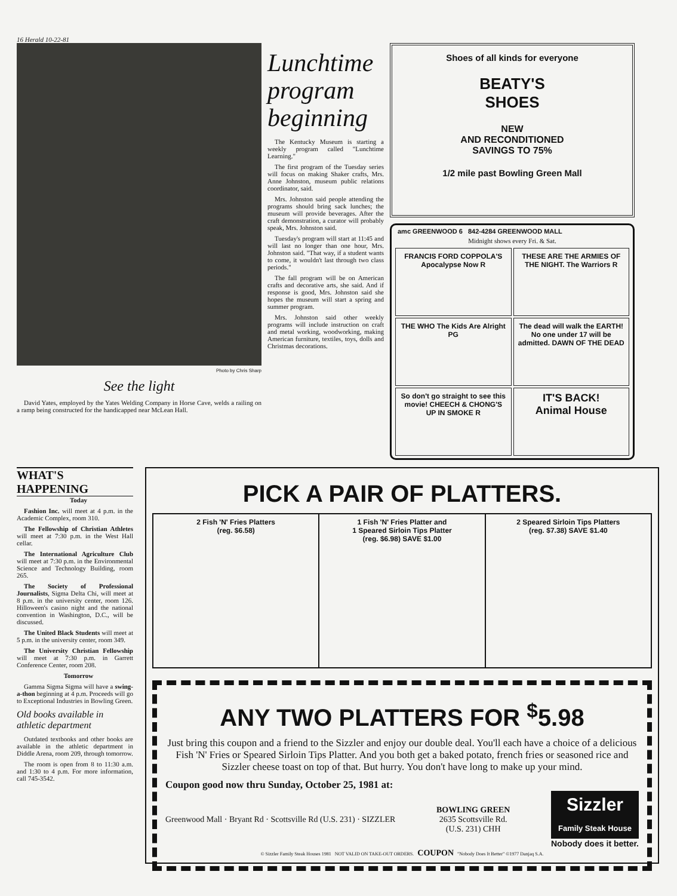16 Herald 10-22-81
Photo by Chris Sharp
See the light
David Yates, employed by the Yates Welding Company in Horse Cave, welds a railing on a ramp being constructed for the handicapped near McLean Hall.
Lunchtime program beginning
The Kentucky Museum is starting a weekly program called "Lunchtime Learning."
The first program of the Tuesday series will focus on making Shaker crafts, Mrs. Anne Johnston, museum public relations coordinator, said.
Mrs. Johnston said people attending the programs should bring sack lunches; the museum will provide beverages. After the craft demonstration, a curator will probably speak, Mrs. Johnston said.
Tuesday's program will start at 11:45 and will last no longer than one hour, Mrs. Johnston said. "That way, if a student wants to come, it wouldn't last through two class periods."
The fall program will be on American crafts and decorative arts, she said. And if response is good, Mrs. Johnston said she hopes the museum will start a spring and summer program.
Mrs. Johnston said other weekly programs will include instruction on craft and metal working, woodworking, making American furniture, textiles, toys, dolls and Christmas decorations.
Shoes of all kinds for everyone
BEATY'S
SHOES
NEW
AND RECONDITIONED
SAVINGS TO 75%
1/2 mile past Bowling Green Mall
amc GREENWOOD 6 842-4284 GREENWOOD MALL
Midnight shows every Fri. & Sat.
FRANCIS FORD COPPOLA'S Apocalypse Now R
THESE ARE THE ARMIES OF THE NIGHT. The Warriors R
THE WHO The Kids Are Alright PG
The dead will walk the EARTH! No one under 17 will be admitted. DAWN OF THE DEAD
So don't go straight to see this movie! CHEECH & CHONG'S UP IN SMOKE R
IT'S BACK!
Animal House
WHAT'S HAPPENING
Today
Fashion Inc. will meet at 4 p.m. in the Academic Complex, room 310.
The Fellowship of Christian Athletes will meet at 7:30 p.m. in the West Hall cellar.
The International Agriculture Club will meet at 7:30 p.m. in the Environmental Science and Technology Building, room 265.
The Society of Professional Journalists, Sigma Delta Chi, will meet at 8 p.m. in the university center, room 126. Hilloween's casino night and the national convention in Washington, D.C., will be discussed.
The United Black Students will meet at 5 p.m. in the university center, room 349.
The University Christian Fellowship will meet at 7:30 p.m. in Garrett Conference Center, room 208.
Tomorrow
Gamma Sigma Sigma will have a swing-a-thon beginning at 4 p.m. Proceeds will go to Exceptional Industries in Bowling Green.
Old books available in athletic department
Outdated textbooks and other books are available in the athletic department in Diddle Arena, room 209, through tomorrow.
The room is open from 8 to 11:30 a.m. and 1:30 to 4 p.m. For more information, call 745-3542.
PICK A PAIR OF PLATTERS.
2 Fish 'N' Fries Platters
(reg. $6.58)
1 Fish 'N' Fries Platter and
1 Speared Sirloin Tips Platter
(reg. $6.98) SAVE $1.00
2 Speared Sirloin Tips Platters
(reg. $7.38) SAVE $1.40
ANY TWO PLATTERS FOR <sup>$</sup>5.98
Just bring this coupon and a friend to the Sizzler and enjoy our double deal. You'll each have a choice of a delicious Fish 'N' Fries or Speared Sirloin Tips Platter. And you both get a baked potato, french fries or seasoned rice and Sizzler cheese toast on top of that. But hurry. You don't have long to make up your mind.
Coupon good now thru Sunday, October 25, 1981 at:
Greenwood Mall · Bryant Rd · Scottsville Rd (U.S. 231) · SIZZLER
BOWLING GREEN
2635 Scottsville Rd.
(U.S. 231) CHH
Sizzler
Family Steak House
Nobody does it better.
© Sizzler Family Steak Houses 1981 NOT VALID ON TAKE-OUT ORDERS. COUPON "Nobody Does It Better" ©1977 Danjaq S.A.